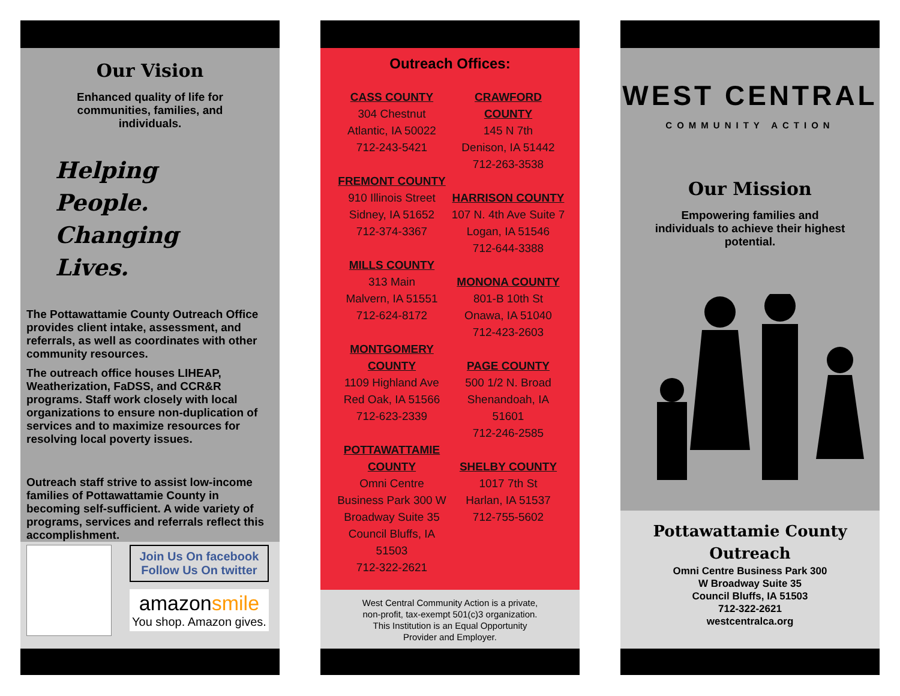Our Vision
Enhanced quality of life for communities, families, and individuals.
Helping People. Changing Lives.
The Pottawattamie County Outreach Office provides client intake, assessment, and referrals, as well as coordinates with other community resources.
The outreach office houses LIHEAP, Weatherization, FaDSS, and CCR&R programs. Staff work closely with local organizations to ensure non-duplication of services and to maximize resources for resolving local poverty issues.
Outreach staff strive to assist low-income families of Pottawattamie County in becoming self-sufficient. A wide variety of programs, services and referrals reflect this accomplishment.
Join Us On facebook
Follow Us On twitter
amazonsmile
You shop. Amazon gives.
Outreach Offices:
CASS COUNTY
304 Chestnut
Atlantic, IA 50022
712-243-5421
FREMONT COUNTY
910 Illinois Street
Sidney, IA 51652
712-374-3367
MILLS COUNTY
313 Main
Malvern, IA 51551
712-624-8172
MONTGOMERY COUNTY
1109 Highland Ave
Red Oak, IA 51566
712-623-2339
POTTAWATTAMIE COUNTY
Omni Centre Business Park 300 W Broadway Suite 35
Council Bluffs, IA 51503
712-322-2621
CRAWFORD COUNTY
145 N 7th
Denison, IA 51442
712-263-3538
HARRISON COUNTY
107 N. 4th Ave Suite 7
Logan, IA 51546
712-644-3388
MONONA COUNTY
801-B 10th St
Onawa, IA 51040
712-423-2603
PAGE COUNTY
500 1/2 N. Broad
Shenandoah, IA 51601
712-246-2585
SHELBY COUNTY
1017 7th St
Harlan, IA 51537
712-755-5602
West Central Community Action is a private,
non-profit, tax-exempt 501(c)3 organization.
This Institution is an Equal Opportunity
Provider and Employer.
WEST CENTRAL
COMMUNITY ACTION
Our Mission
Empowering families and individuals to achieve their highest potential.
Pottawattamie County
Outreach
Omni Centre Business Park 300
W Broadway Suite 35
Council Bluffs, IA 51503
712-322-2621
westcentralca.org